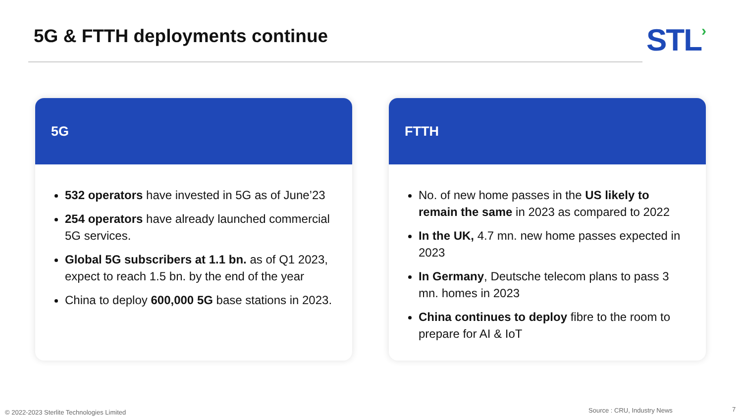5G & FTTH deployments continue STL›
5G
532 operators have invested in 5G as of June’23
254 operators have already launched commercial 5G services.
Global 5G subscribers at 1.1 bn. as of Q1 2023, expect to reach 1.5 bn. by the end of the year
China to deploy 600,000 5G base stations in 2023.
FTTH
No. of new home passes in the US likely to remain the same in 2023 as compared to 2022
In the UK, 4.7 mn. new home passes expected in 2023
In Germany, Deutsche telecom plans to pass 3 mn. homes in 2023
China continues to deploy fibre to the room to prepare for AI & IoT
© 2022-2023 Sterlite Technologies Limited
Source : CRU, Industry News 7